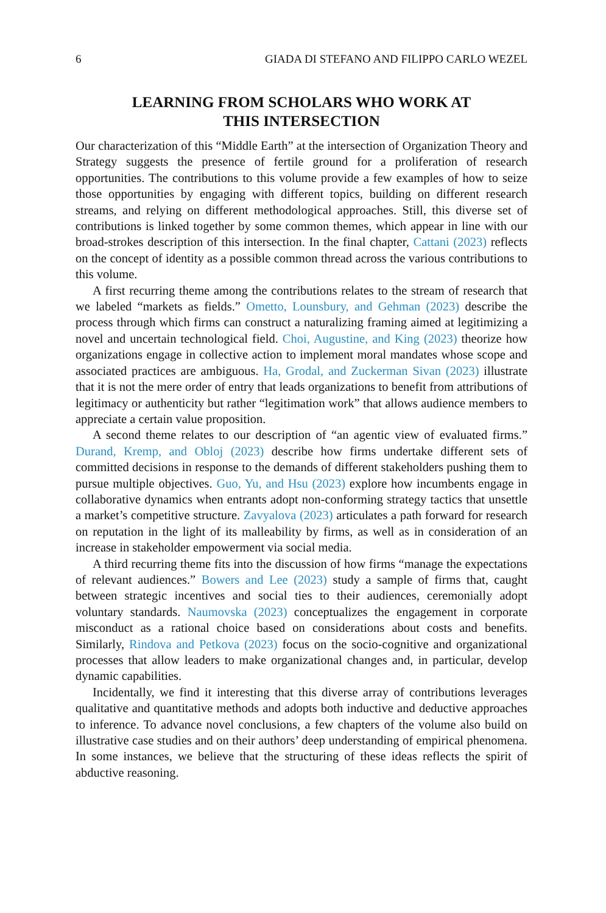6 GIADA DI STEFANO AND FILIPPO CARLO WEZEL
LEARNING FROM SCHOLARS WHO WORK AT
THIS INTERSECTION
Our characterization of this “Middle Earth” at the intersection of Organization Theory and Strategy suggests the presence of fertile ground for a proliferation of research opportunities. The contributions to this volume provide a few examples of how to seize those opportunities by engaging with different topics, building on different research streams, and relying on different methodological approaches. Still, this diverse set of contributions is linked together by some common themes, which appear in line with our broad-strokes description of this intersection. In the final chapter, Cattani (2023) reflects on the concept of identity as a possible common thread across the various contributions to this volume.
A first recurring theme among the contributions relates to the stream of research that we labeled “markets as fields.” Ometto, Lounsbury, and Gehman (2023) describe the process through which firms can construct a naturalizing framing aimed at legitimizing a novel and uncertain technological field. Choi, Augustine, and King (2023) theorize how organizations engage in collective action to implement moral mandates whose scope and associated practices are ambiguous. Ha, Grodal, and Zuckerman Sivan (2023) illustrate that it is not the mere order of entry that leads organizations to benefit from attributions of legitimacy or authenticity but rather “legitimation work” that allows audience members to appreciate a certain value proposition.
A second theme relates to our description of “an agentic view of evaluated firms.” Durand, Kremp, and Obloj (2023) describe how firms undertake different sets of committed decisions in response to the demands of different stakeholders pushing them to pursue multiple objectives. Guo, Yu, and Hsu (2023) explore how incumbents engage in collaborative dynamics when entrants adopt non-conforming strategy tactics that unsettle a market’s competitive structure. Zavyalova (2023) articulates a path forward for research on reputation in the light of its malleability by firms, as well as in consideration of an increase in stakeholder empowerment via social media.
A third recurring theme fits into the discussion of how firms “manage the expectations of relevant audiences.” Bowers and Lee (2023) study a sample of firms that, caught between strategic incentives and social ties to their audiences, ceremonially adopt voluntary standards. Naumovska (2023) conceptualizes the engagement in corporate misconduct as a rational choice based on considerations about costs and benefits. Similarly, Rindova and Petkova (2023) focus on the socio-cognitive and organizational processes that allow leaders to make organizational changes and, in particular, develop dynamic capabilities.
Incidentally, we find it interesting that this diverse array of contributions leverages qualitative and quantitative methods and adopts both inductive and deductive approaches to inference. To advance novel conclusions, a few chapters of the volume also build on illustrative case studies and on their authors’ deep understanding of empirical phenomena. In some instances, we believe that the structuring of these ideas reflects the spirit of abductive reasoning.